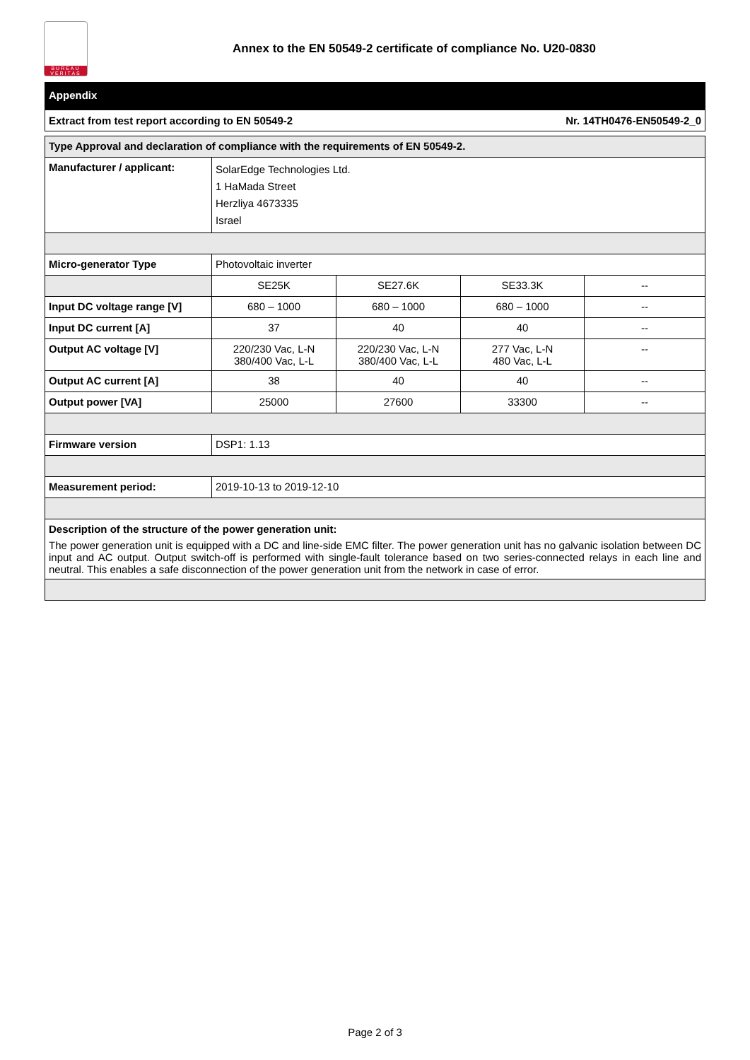BUREAU VERITAS
Annex to the EN 50549-2 certificate of compliance No. U20-0830
Appendix
Extract from test report according to EN 50549-2 Nr. 14TH0476-EN50549-2_0
| Type Approval and declaration of compliance with the requirements of EN 50549-2. | | | | |
| Manufacturer / applicant: | SolarEdge Technologies Ltd. 1 HaMada Street Herzliya 4673335 Israel | | | |
| Micro-generator Type | Photovoltaic inverter | | | |
| | SE25K | SE27.6K | SE33.3K | -- |
| Input DC voltage range [V] | 680 – 1000 | 680 – 1000 | 680 – 1000 | -- |
| Input DC current [A] | 37 | 40 | 40 | -- |
| Output AC voltage [V] | 220/230 Vac, L-N 380/400 Vac, L-L | 220/230 Vac, L-N 380/400 Vac, L-L | 277 Vac, L-N 480 Vac, L-L | -- |
| Output AC current [A] | 38 | 40 | 40 | -- |
| Output power [VA] | 25000 | 27600 | 33300 | -- |
| Firmware version | DSP1: 1.13 | | | |
| Measurement period: | 2019-10-13 to 2019-12-10 | | | |
| Description of the structure of the power generation unit: The power generation unit is equipped with a DC and line-side EMC filter. The power generation unit has no galvanic isolation between DC input and AC output. Output switch-off is performed with single-fault tolerance based on two series-connected relays in each line and neutral. This enables a safe disconnection of the power generation unit from the network in case of error. | | | | |
Page 2 of 3